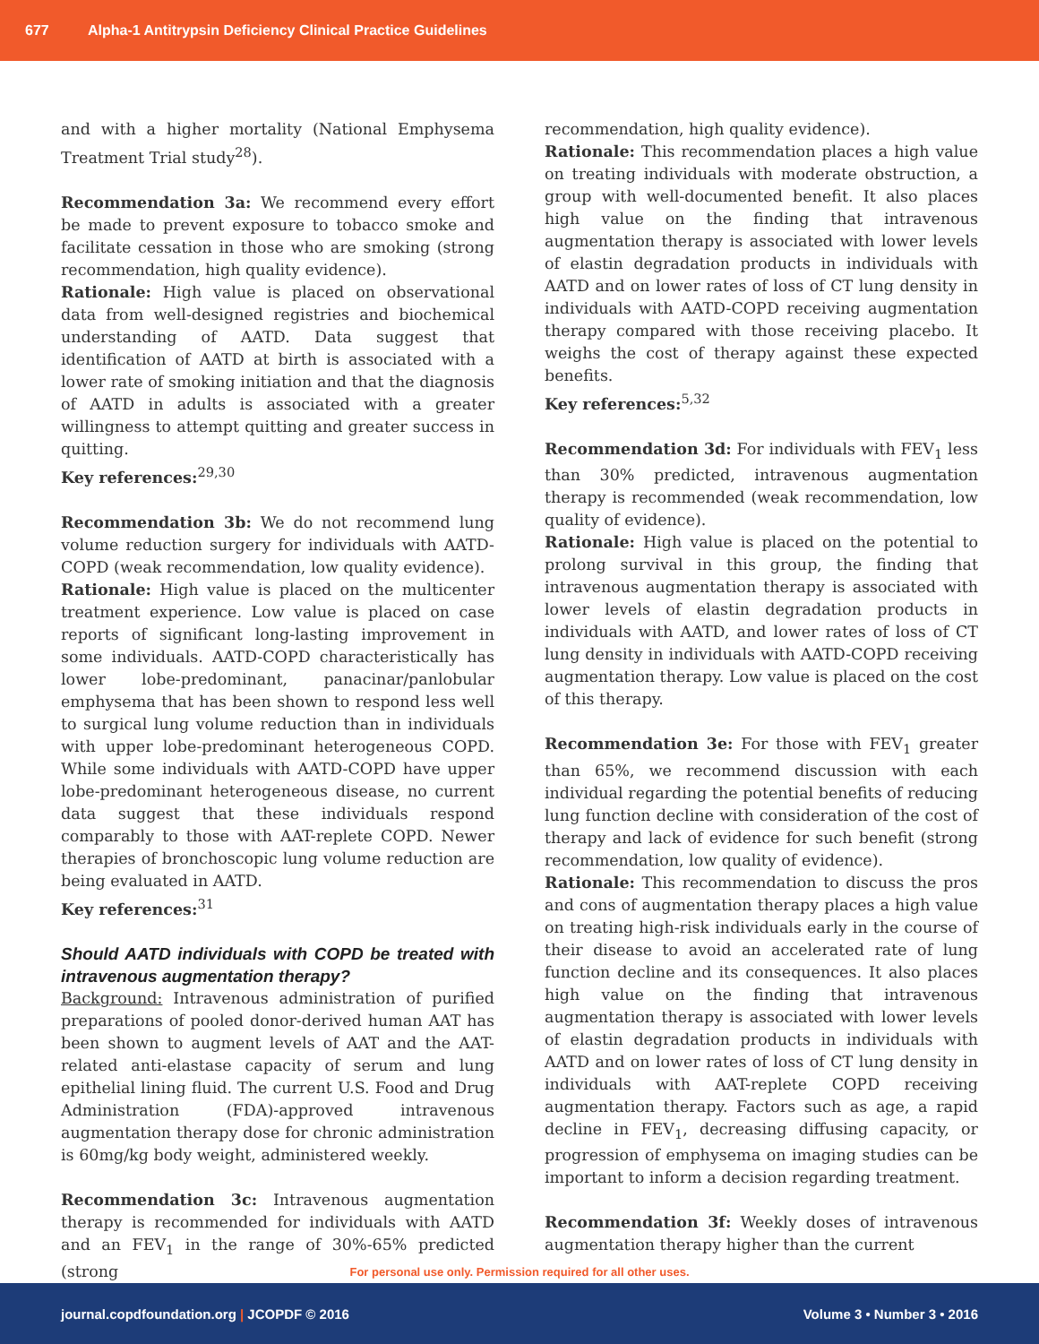677 Alpha-1 Antitrypsin Deficiency Clinical Practice Guidelines
and with a higher mortality (National Emphysema Treatment Trial study<sup>28</sup>).
Recommendation 3a: We recommend every effort be made to prevent exposure to tobacco smoke and facilitate cessation in those who are smoking (strong recommendation, high quality evidence).
Rationale: High value is placed on observational data from well-designed registries and biochemical understanding of AATD. Data suggest that identification of AATD at birth is associated with a lower rate of smoking initiation and that the diagnosis of AATD in adults is associated with a greater willingness to attempt quitting and greater success in quitting.
Key references:<sup>29,30</sup>
Recommendation 3b: We do not recommend lung volume reduction surgery for individuals with AATD-COPD (weak recommendation, low quality evidence).
Rationale: High value is placed on the multicenter treatment experience. Low value is placed on case reports of significant long-lasting improvement in some individuals. AATD-COPD characteristically has lower lobe-predominant, panacinar/panlobular emphysema that has been shown to respond less well to surgical lung volume reduction than in individuals with upper lobe-predominant heterogeneous COPD. While some individuals with AATD-COPD have upper lobe-predominant heterogeneous disease, no current data suggest that these individuals respond comparably to those with AAT-replete COPD. Newer therapies of bronchoscopic lung volume reduction are being evaluated in AATD.
Key references:<sup>31</sup>
Should AATD individuals with COPD be treated with intravenous augmentation therapy?
Background: Intravenous administration of purified preparations of pooled donor-derived human AAT has been shown to augment levels of AAT and the AAT-related anti-elastase capacity of serum and lung epithelial lining fluid. The current U.S. Food and Drug Administration (FDA)-approved intravenous augmentation therapy dose for chronic administration is 60mg/kg body weight, administered weekly.
Recommendation 3c: Intravenous augmentation therapy is recommended for individuals with AATD and an FEV<sub>1</sub> in the range of 30%-65% predicted (strong
recommendation, high quality evidence).
Rationale: This recommendation places a high value on treating individuals with moderate obstruction, a group with well-documented benefit. It also places high value on the finding that intravenous augmentation therapy is associated with lower levels of elastin degradation products in individuals with AATD and on lower rates of loss of CT lung density in individuals with AATD-COPD receiving augmentation therapy compared with those receiving placebo. It weighs the cost of therapy against these expected benefits.
Key references:<sup>5,32</sup>
Recommendation 3d: For individuals with FEV<sub>1</sub> less than 30% predicted, intravenous augmentation therapy is recommended (weak recommendation, low quality of evidence).
Rationale: High value is placed on the potential to prolong survival in this group, the finding that intravenous augmentation therapy is associated with lower levels of elastin degradation products in individuals with AATD, and lower rates of loss of CT lung density in individuals with AATD-COPD receiving augmentation therapy. Low value is placed on the cost of this therapy.
Recommendation 3e: For those with FEV<sub>1</sub> greater than 65%, we recommend discussion with each individual regarding the potential benefits of reducing lung function decline with consideration of the cost of therapy and lack of evidence for such benefit (strong recommendation, low quality of evidence).
Rationale: This recommendation to discuss the pros and cons of augmentation therapy places a high value on treating high-risk individuals early in the course of their disease to avoid an accelerated rate of lung function decline and its consequences. It also places high value on the finding that intravenous augmentation therapy is associated with lower levels of elastin degradation products in individuals with AATD and on lower rates of loss of CT lung density in individuals with AAT-replete COPD receiving augmentation therapy. Factors such as age, a rapid decline in FEV<sub>1</sub>, decreasing diffusing capacity, or progression of emphysema on imaging studies can be important to inform a decision regarding treatment.
Recommendation 3f: Weekly doses of intravenous augmentation therapy higher than the current
For personal use only. Permission required for all other uses.
journal.copdfoundation.org | JCOPDF © 2016 Volume 3 • Number 3 • 2016